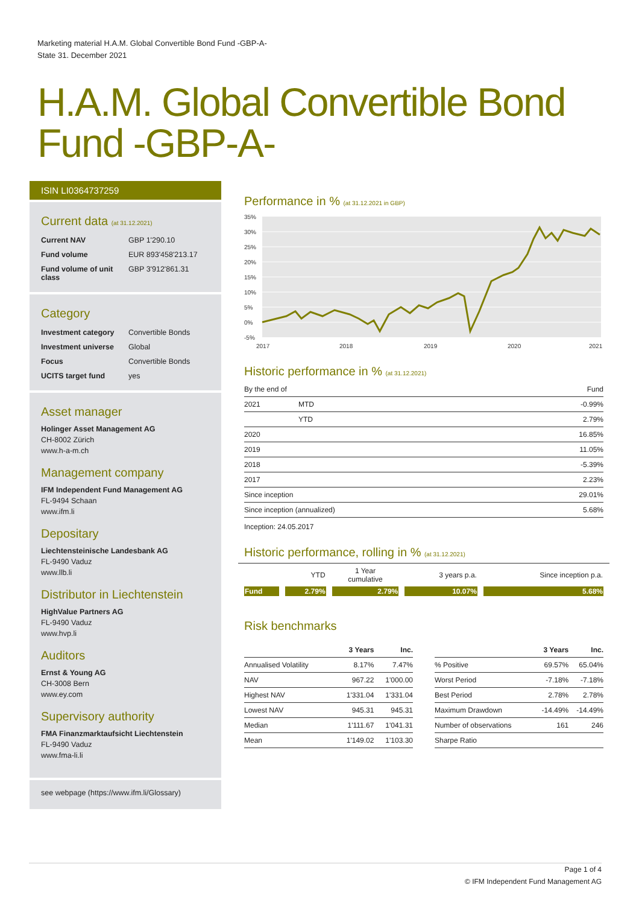Marketing material H.A.M. Global Convertible Bond Fund -GBP-A-
State 31. December 2021
H.A.M. Global Convertible Bond Fund -GBP-A-
ISIN LI0364737259
Current data (at 31.12.2021)
| Current NAV | GBP 1'290.10 |
| Fund volume | EUR 893'458'213.17 |
| Fund volume of unit class | GBP 3'912'861.31 |
Category
| Investment category | Convertible Bonds |
| Investment universe | Global |
| Focus | Convertible Bonds |
| UCITS target fund | yes |
Asset manager
Holinger Asset Management AG
CH-8002 Zürich
www.h-a-m.ch
Management company
IFM Independent Fund Management AG
FL-9494 Schaan
www.ifm.li
Depositary
Liechtensteinische Landesbank AG
FL-9490 Vaduz
www.llb.li
Distributor in Liechtenstein
HighValue Partners AG
FL-9490 Vaduz
www.hvp.li
Auditors
Ernst & Young AG
CH-3008 Bern
www.ey.com
Supervisory authority
FMA Finanzmarktaufsicht Liechtenstein
FL-9490 Vaduz
www.fma-li.li
see webpage (https://www.ifm.li/Glossary)
Performance in % (at 31.12.2021 in GBP)
35%
30%
25%
20%
15%
10%
5%
0%
-5%
2017
2018
2019
2020
2021
Historic performance in % (at 31.12.2021)
| By the end of | | Fund |
| --- | --- | --- |
| 2021 | MTD | -0.99% |
| | YTD | 2.79% |
| 2020 | | 16.85% |
| 2019 | | 11.05% |
| 2018 | | -5.39% |
| 2017 | | 2.23% |
| Since inception | | 29.01% |
| Since inception (annualized) | | 5.68% |
Inception: 24.05.2017
Historic performance, rolling in % (at 31.12.2021)
| | YTD | 1 Year cumulative | 3 years p.a. | Since inception p.a. |
| --- | --- | --- | --- | --- |
| Fund | 2.79% | 2.79% | 10.07% | 5.68% |
Risk benchmarks
| | 3 Years | Inc. |
| --- | --- | --- |
| Annualised Volatility | 8.17% | 7.47% |
| NAV | 967.22 | 1'000.00 |
| Highest NAV | 1'331.04 | 1'331.04 |
| Lowest NAV | 945.31 | 945.31 |
| Median | 1'111.67 | 1'041.31 |
| Mean | 1'149.02 | 1'103.30 |
| | 3 Years | Inc. |
| --- | --- | --- |
| % Positive | 69.57% | 65.04% |
| Worst Period | -7.18% | -7.18% |
| Best Period | 2.78% | 2.78% |
| Maximum Drawdown | -14.49% | -14.49% |
| Number of observations | 161 | 246 |
| Sharpe Ratio | | |
Page 1 of 4
© IFM Independent Fund Management AG